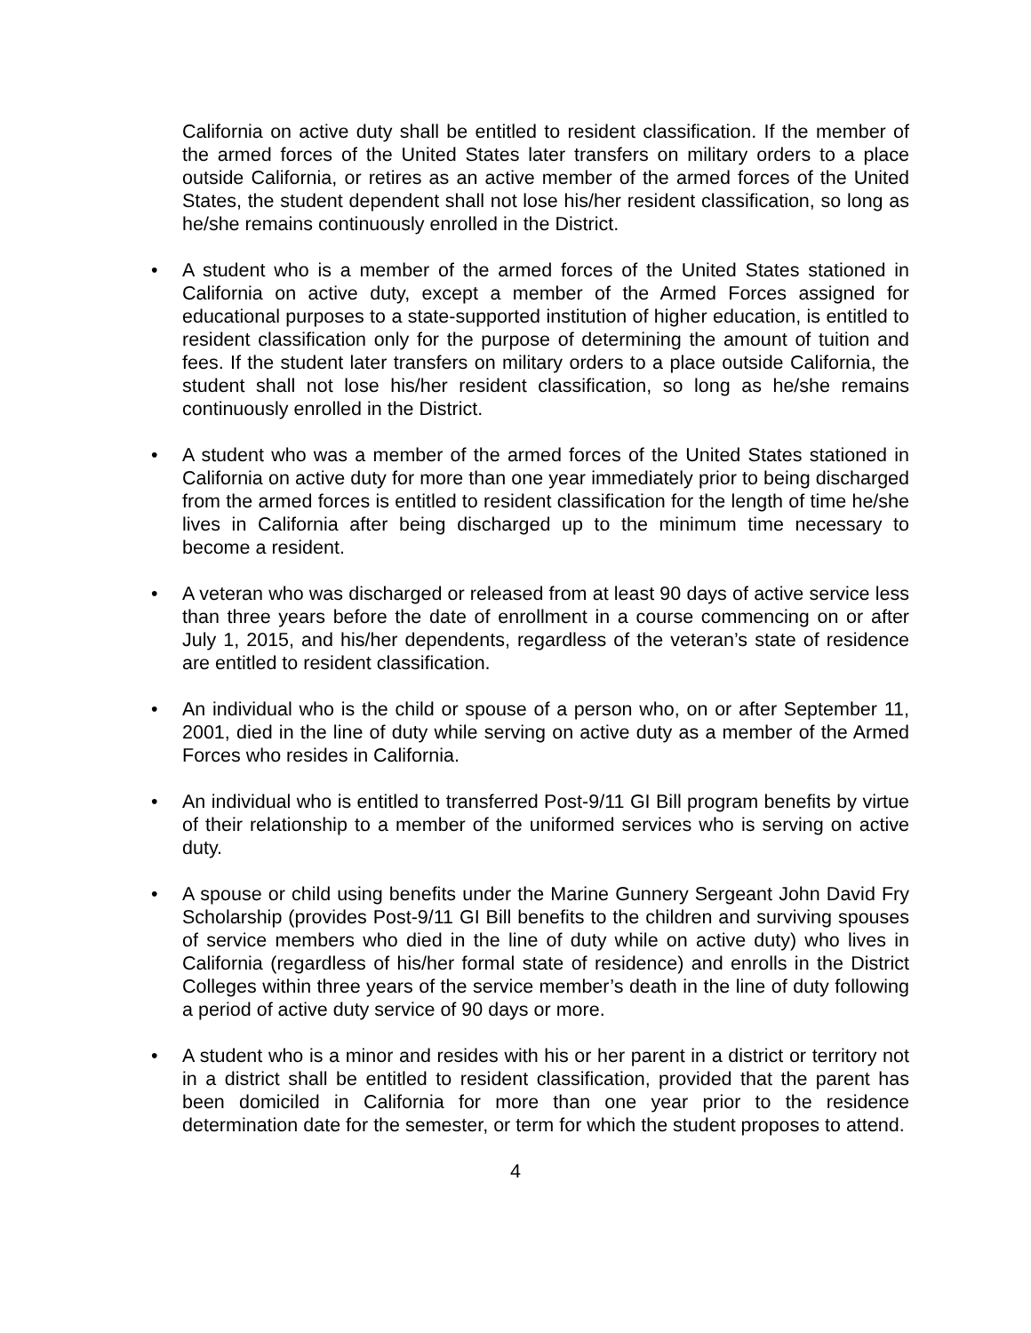California on active duty shall be entitled to resident classification. If the member of the armed forces of the United States later transfers on military orders to a place outside California, or retires as an active member of the armed forces of the United States, the student dependent shall not lose his/her resident classification, so long as he/she remains continuously enrolled in the District.
•
A student who is a member of the armed forces of the United States stationed in California on active duty, except a member of the Armed Forces assigned for educational purposes to a state-supported institution of higher education, is entitled to resident classification only for the purpose of determining the amount of tuition and fees. If the student later transfers on military orders to a place outside California, the student shall not lose his/her resident classification, so long as he/she remains continuously enrolled in the District.
•
A student who was a member of the armed forces of the United States stationed in California on active duty for more than one year immediately prior to being discharged from the armed forces is entitled to resident classification for the length of time he/she lives in California after being discharged up to the minimum time necessary to become a resident.
•
A veteran who was discharged or released from at least 90 days of active service less than three years before the date of enrollment in a course commencing on or after July 1, 2015, and his/her dependents, regardless of the veteran’s state of residence are entitled to resident classification.
•
An individual who is the child or spouse of a person who, on or after September 11, 2001, died in the line of duty while serving on active duty as a member of the Armed Forces who resides in California.
•
An individual who is entitled to transferred Post-9/11 GI Bill program benefits by virtue of their relationship to a member of the uniformed services who is serving on active duty.
•
A spouse or child using benefits under the Marine Gunnery Sergeant John David Fry Scholarship (provides Post-9/11 GI Bill benefits to the children and surviving spouses of service members who died in the line of duty while on active duty) who lives in California (regardless of his/her formal state of residence) and enrolls in the District Colleges within three years of the service member’s death in the line of duty following a period of active duty service of 90 days or more.
•
A student who is a minor and resides with his or her parent in a district or territory not in a district shall be entitled to resident classification, provided that the parent has been domiciled in California for more than one year prior to the residence determination date for the semester, or term for which the student proposes to attend.
4